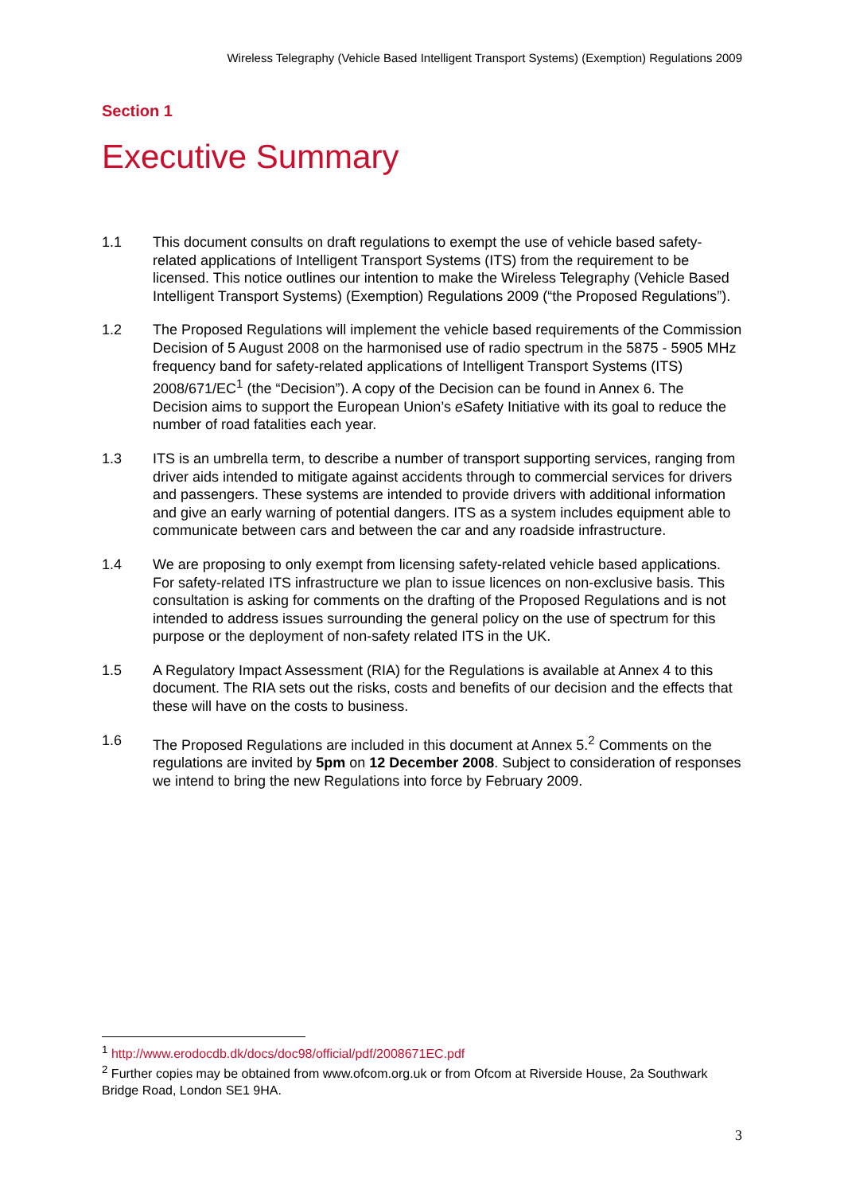Wireless Telegraphy (Vehicle Based Intelligent Transport Systems) (Exemption) Regulations 2009
Section 1
Executive Summary
1.1 This document consults on draft regulations to exempt the use of vehicle based safety-related applications of Intelligent Transport Systems (ITS) from the requirement to be licensed. This notice outlines our intention to make the Wireless Telegraphy (Vehicle Based Intelligent Transport Systems) (Exemption) Regulations 2009 (“the Proposed Regulations”).
1.2 The Proposed Regulations will implement the vehicle based requirements of the Commission Decision of 5 August 2008 on the harmonised use of radio spectrum in the 5875 - 5905 MHz frequency band for safety-related applications of Intelligent Transport Systems (ITS) 2008/671/EC<sup>1</sup> (the “Decision”). A copy of the Decision can be found in Annex 6. The Decision aims to support the European Union’s e Safety Initiative with its goal to reduce the number of road fatalities each year.
1.3 ITS is an umbrella term, to describe a number of transport supporting services, ranging from driver aids intended to mitigate against accidents through to commercial services for drivers and passengers. These systems are intended to provide drivers with additional information and give an early warning of potential dangers. ITS as a system includes equipment able to communicate between cars and between the car and any roadside infrastructure.
1.4 We are proposing to only exempt from licensing safety-related vehicle based applications. For safety-related ITS infrastructure we plan to issue licences on non-exclusive basis. This consultation is asking for comments on the drafting of the Proposed Regulations and is not intended to address issues surrounding the general policy on the use of spectrum for this purpose or the deployment of non-safety related ITS in the UK.
1.5 A Regulatory Impact Assessment (RIA) for the Regulations is available at Annex 4 to this document. The RIA sets out the risks, costs and benefits of our decision and the effects that these will have on the costs to business.
1.6 The Proposed Regulations are included in this document at Annex 5.<sup>2</sup> Comments on the regulations are invited by 5pm on 12 December 2008. Subject to consideration of responses we intend to bring the new Regulations into force by February 2009.
<sup>1</sup> http://www.erodocdb.dk/docs/doc98/official/pdf/2008671EC.pdf
<sup>2</sup> Further copies may be obtained from www.ofcom.org.uk or from Ofcom at Riverside House, 2a Southwark Bridge Road, London SE1 9HA.
3